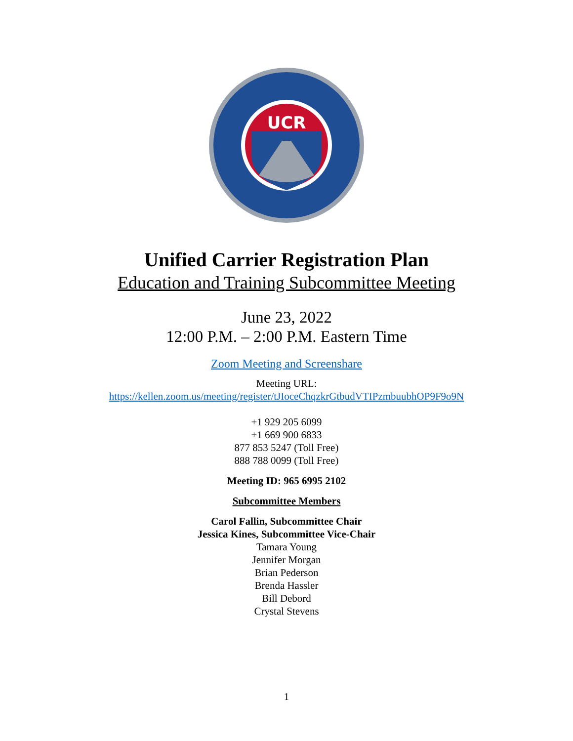UCR
Unified Carrier Registration Plan
Education and Training Subcommittee Meeting
June 23, 2022
12:00 P.M. – 2:00 P.M. Eastern Time
Zoom Meeting and Screenshare
Meeting URL:
https://kellen.zoom.us/meeting/register/tJIoceChqzkrGtbudVTIPzmbuubhOP9F9o9N
+1 929 205 6099
+1 669 900 6833
877 853 5247 (Toll Free)
888 788 0099 (Toll Free)
Meeting ID: 965 6995 2102
Subcommittee Members
Carol Fallin, Subcommittee Chair
Jessica Kines, Subcommittee Vice-Chair
Tamara Young
Jennifer Morgan
Brian Pederson
Brenda Hassler
Bill Debord
Crystal Stevens
1